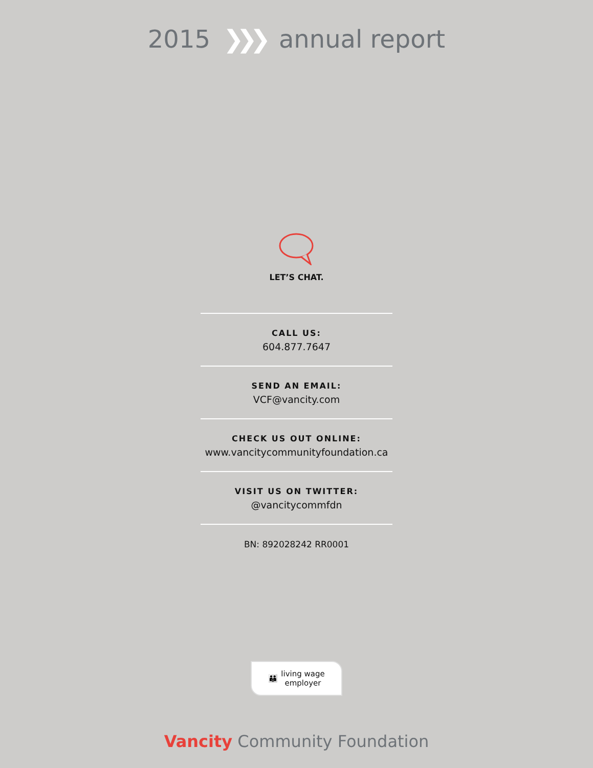2015 ❯❯❯ annual report
LET’S CHAT.
CALL US:
604.877.7647
SEND AN EMAIL:
VCF@vancity.com
CHECK US OUT ONLINE:
www.vancitycommunityfoundation.ca
VISIT US ON TWITTER:
@vancitycommfdn
BN: 892028242 RR0001
👪 living wage
employer
Vancity Community Foundation